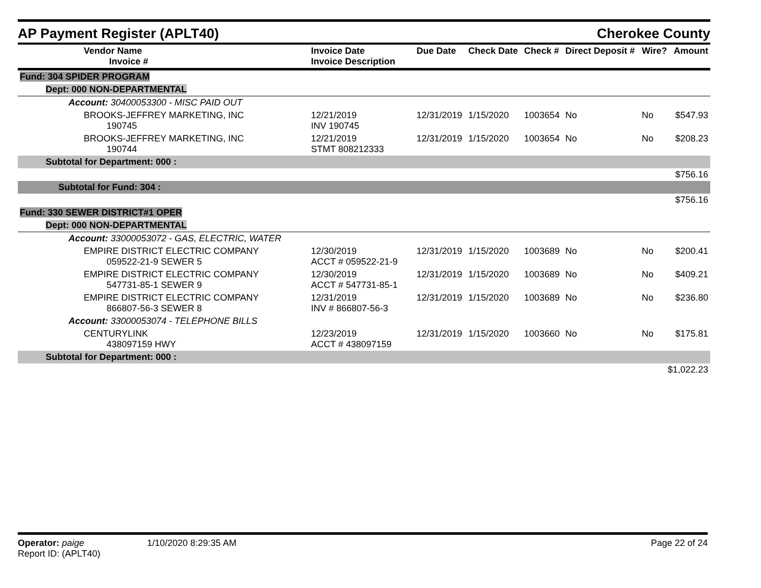AP Payment Register (APLT40)
Cherokee County
| Vendor Name Invoice # | Invoice Date Invoice Description | Due Date | Check Date | Check # | Direct Deposit # | Wire? | Amount |
| --- | --- | --- | --- | --- | --- | --- | --- |
| Fund: 304 SPIDER PROGRAM | | | | | | | |
| Dept: 000 NON-DEPARTMENTAL | | | | | | | |
| Account: 30400053300 - MISC PAID OUT | | | | | | | |
| BROOKS-JEFFREY MARKETING, INC 190745 | 12/21/2019 INV 190745 | 12/31/2019 | 1/15/2020 | 1003654 | No | No | $547.93 |
| BROOKS-JEFFREY MARKETING, INC 190744 | 12/21/2019 STMT 808212333 | 12/31/2019 | 1/15/2020 | 1003654 | No | No | $208.23 |
| Subtotal for Department: 000 : | | | | | | | |
| $756.16 | | | | | | | |
| Subtotal for Fund: 304 : | | | | | | | |
| $756.16 | | | | | | | |
| Fund: 330 SEWER DISTRICT#1 OPER | | | | | | | |
| Dept: 000 NON-DEPARTMENTAL | | | | | | | |
| Account: 33000053072 - GAS, ELECTRIC, WATER | | | | | | | |
| EMPIRE DISTRICT ELECTRIC COMPANY 059522-21-9 SEWER 5 | 12/30/2019 ACCT # 059522-21-9 | 12/31/2019 | 1/15/2020 | 1003689 | No | No | $200.41 |
| EMPIRE DISTRICT ELECTRIC COMPANY 547731-85-1 SEWER 9 | 12/30/2019 ACCT # 547731-85-1 | 12/31/2019 | 1/15/2020 | 1003689 | No | No | $409.21 |
| EMPIRE DISTRICT ELECTRIC COMPANY 866807-56-3 SEWER 8 | 12/31/2019 INV # 866807-56-3 | 12/31/2019 | 1/15/2020 | 1003689 | No | No | $236.80 |
| Account: 33000053074 - TELEPHONE BILLS | | | | | | | |
| CENTURYLINK 438097159 HWY | 12/23/2019 ACCT # 438097159 | 12/31/2019 | 1/15/2020 | 1003660 | No | No | $175.81 |
| Subtotal for Department: 000 : | | | | | | | |
| $1,022.23 | | | | | | | |
Operator: paige
Report ID: (APLT40)
1/10/2020 8:29:35 AM Page 22 of 24